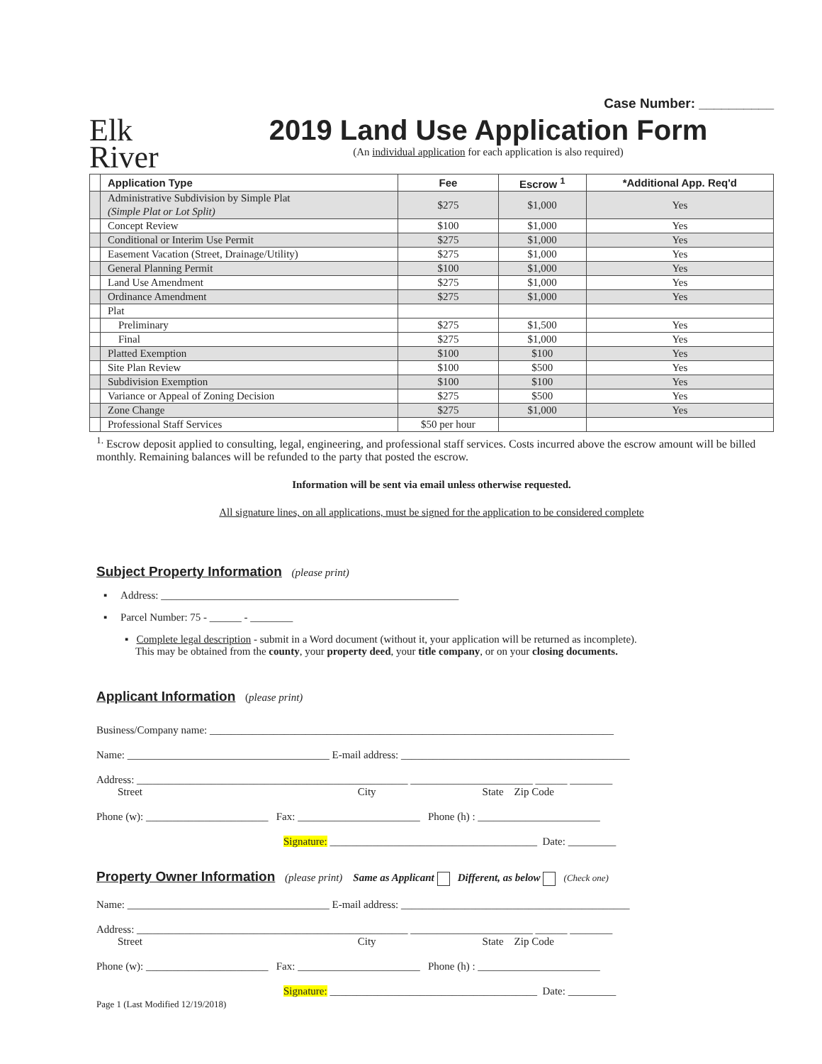Elk
River
Case Number: __________
2019 Land Use Application Form
(An individual application for each application is also required)
| | Application Type | Fee | Escrow <sup>1</sup> | *Additional App. Req'd |
| | Administrative Subdivision by Simple Plat (Simple Plat or Lot Split) | $275 | $1,000 | Yes |
| | Concept Review | $100 | $1,000 | Yes |
| | Conditional or Interim Use Permit | $275 | $1,000 | Yes |
| | Easement Vacation (Street, Drainage/Utility) | $275 | $1,000 | Yes |
| | General Planning Permit | $100 | $1,000 | Yes |
| | Land Use Amendment | $275 | $1,000 | Yes |
| | Ordinance Amendment | $275 | $1,000 | Yes |
| | Plat | | | |
| | Preliminary | $275 | $1,500 | Yes |
| | Final | $275 | $1,000 | Yes |
| | Platted Exemption | $100 | $100 | Yes |
| | Site Plan Review | $100 | $500 | Yes |
| | Subdivision Exemption | $100 | $100 | Yes |
| | Variance or Appeal of Zoning Decision | $275 | $500 | Yes |
| | Zone Change | $275 | $1,000 | Yes |
| | Professional Staff Services | $50 per hour | | |
<sup>1.</sup> Escrow deposit applied to consulting, legal, engineering, and professional staff services. Costs incurred above the escrow amount will be billed monthly. Remaining balances will be refunded to the party that posted the escrow.
Information will be sent via email unless otherwise requested.
All signature lines, on all applications, must be signed for the application to be considered complete
Subject Property Information
(please print)
▪ Address: ________________________________________________________
▪ Parcel Number: 75 - ______ - ________
▪ Complete legal description - submit in a Word document (without it, your application will be returned as incomplete).
This may be obtained from the county, your property deed, your title company, or on your closing documents.
Applicant Information
(please print)
Business/Company name: ____________________________________________________________________________
Name: ______________________________________ E-mail address: ___________________________________________
Address: ___________________________________________________ _______________________ ______ ________
Street City State Zip Code
Phone (w): _______________________ Fax: _______________________ Phone (h) : _______________________
Signature: _______________________________________ Date: _________
Property Owner Information
(please print) Same as Applicant Different, as below (Check one)
Name: ______________________________________ E-mail address: ___________________________________________
Address: ___________________________________________________ _______________________ ______ ________
Street City State Zip Code
Phone (w): _______________________ Fax: _______________________ Phone (h) : _______________________
Signature: _______________________________________ Date: _________
Page 1 (Last Modified 12/19/2018)